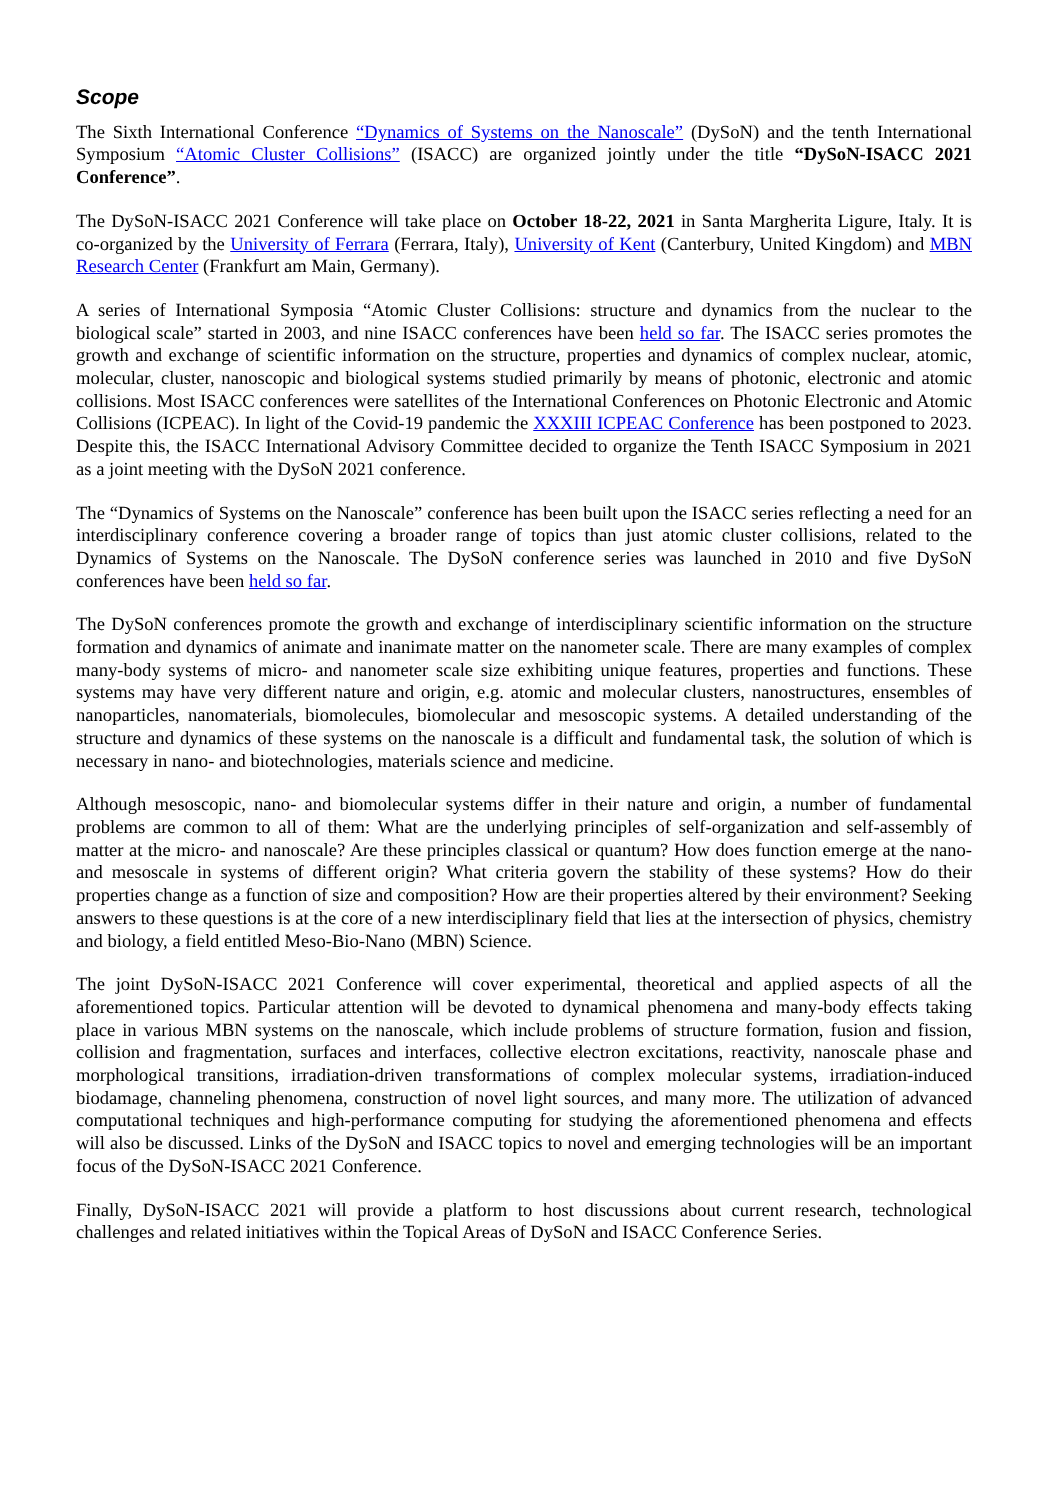Scope
The Sixth International Conference “Dynamics of Systems on the Nanoscale” (DySoN) and the tenth International Symposium “Atomic Cluster Collisions” (ISACC) are organized jointly under the title “DySoN-ISACC 2021 Conference”.
The DySoN-ISACC 2021 Conference will take place on October 18-22, 2021 in Santa Margherita Ligure, Italy. It is co-organized by the University of Ferrara (Ferrara, Italy), University of Kent (Canterbury, United Kingdom) and MBN Research Center (Frankfurt am Main, Germany).
A series of International Symposia “Atomic Cluster Collisions: structure and dynamics from the nuclear to the biological scale” started in 2003, and nine ISACC conferences have been held so far. The ISACC series promotes the growth and exchange of scientific information on the structure, properties and dynamics of complex nuclear, atomic, molecular, cluster, nanoscopic and biological systems studied primarily by means of photonic, electronic and atomic collisions. Most ISACC conferences were satellites of the International Conferences on Photonic Electronic and Atomic Collisions (ICPEAC). In light of the Covid-19 pandemic the XXXIII ICPEAC Conference has been postponed to 2023. Despite this, the ISACC International Advisory Committee decided to organize the Tenth ISACC Symposium in 2021 as a joint meeting with the DySoN 2021 conference.
The “Dynamics of Systems on the Nanoscale” conference has been built upon the ISACC series reflecting a need for an interdisciplinary conference covering a broader range of topics than just atomic cluster collisions, related to the Dynamics of Systems on the Nanoscale. The DySoN conference series was launched in 2010 and five DySoN conferences have been held so far.
The DySoN conferences promote the growth and exchange of interdisciplinary scientific information on the structure formation and dynamics of animate and inanimate matter on the nanometer scale. There are many examples of complex many-body systems of micro- and nanometer scale size exhibiting unique features, properties and functions. These systems may have very different nature and origin, e.g. atomic and molecular clusters, nanostructures, ensembles of nanoparticles, nanomaterials, biomolecules, biomolecular and mesoscopic systems. A detailed understanding of the structure and dynamics of these systems on the nanoscale is a difficult and fundamental task, the solution of which is necessary in nano- and biotechnologies, materials science and medicine.
Although mesoscopic, nano- and biomolecular systems differ in their nature and origin, a number of fundamental problems are common to all of them: What are the underlying principles of self-organization and self-assembly of matter at the micro- and nanoscale? Are these principles classical or quantum? How does function emerge at the nano- and mesoscale in systems of different origin? What criteria govern the stability of these systems? How do their properties change as a function of size and composition? How are their properties altered by their environment? Seeking answers to these questions is at the core of a new interdisciplinary field that lies at the intersection of physics, chemistry and biology, a field entitled Meso-Bio-Nano (MBN) Science.
The joint DySoN-ISACC 2021 Conference will cover experimental, theoretical and applied aspects of all the aforementioned topics. Particular attention will be devoted to dynamical phenomena and many-body effects taking place in various MBN systems on the nanoscale, which include problems of structure formation, fusion and fission, collision and fragmentation, surfaces and interfaces, collective electron excitations, reactivity, nanoscale phase and morphological transitions, irradiation-driven transformations of complex molecular systems, irradiation-induced biodamage, channeling phenomena, construction of novel light sources, and many more. The utilization of advanced computational techniques and high-performance computing for studying the aforementioned phenomena and effects will also be discussed. Links of the DySoN and ISACC topics to novel and emerging technologies will be an important focus of the DySoN-ISACC 2021 Conference.
Finally, DySoN-ISACC 2021 will provide a platform to host discussions about current research, technological challenges and related initiatives within the Topical Areas of DySoN and ISACC Conference Series.